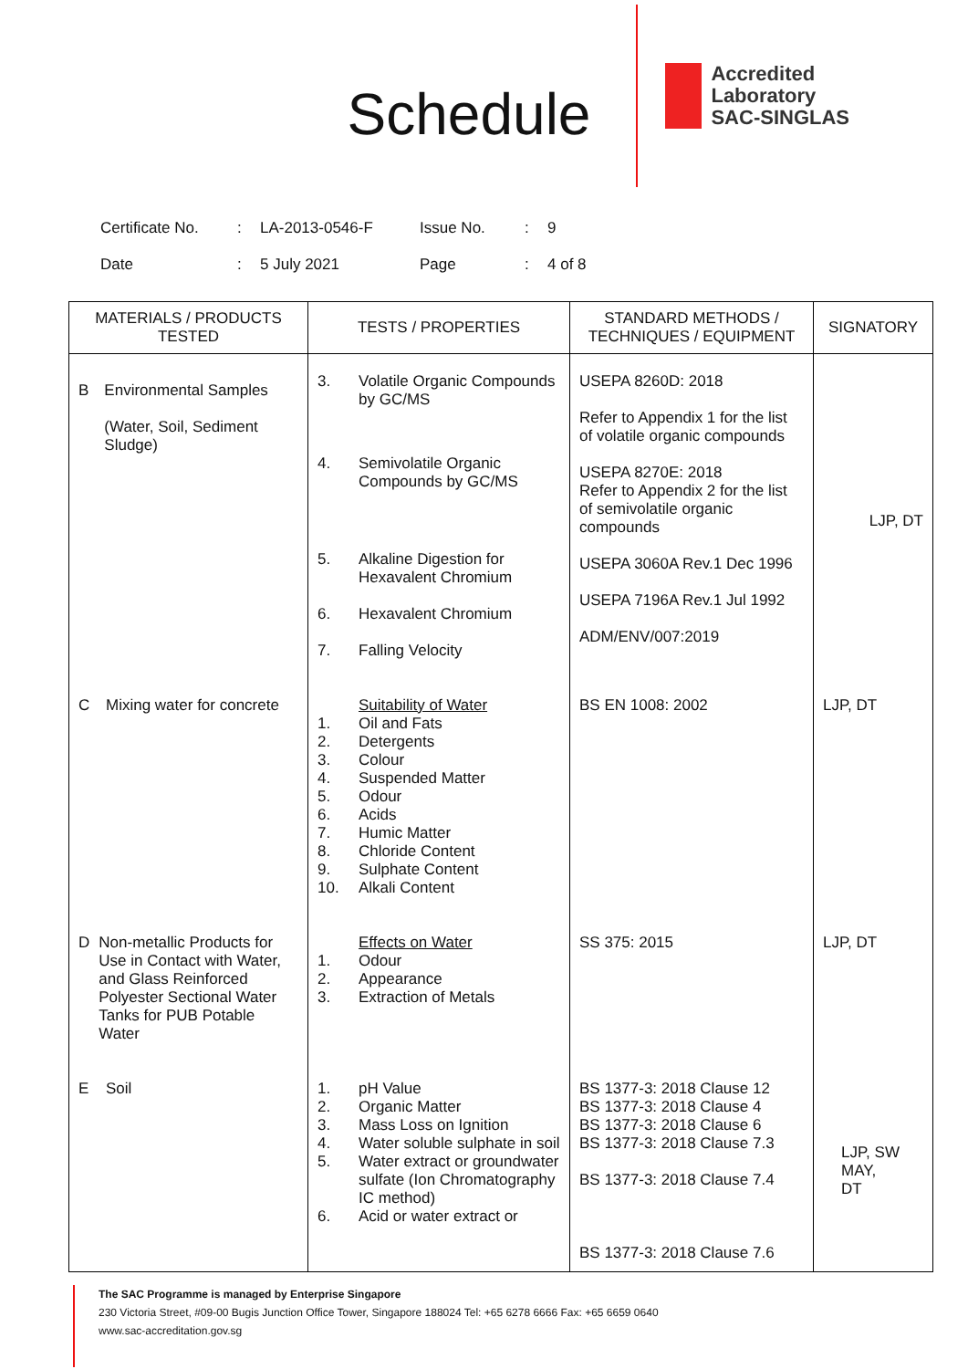Schedule
Accredited
Laboratory
SAC-SINGLAS
| Certificate No. | : | LA-2013-0546-F | Issue No. | : | 9 |
| Date | : | 5 July 2021 | Page | : | 4 of 8 |
| MATERIALS / PRODUCTS TESTED | TESTS / PROPERTIES | STANDARD METHODS / TECHNIQUES / EQUIPMENT | SIGNATORY |
| --- | --- | --- | --- |
| B Environmental Samples (Water, Soil, Sediment Sludge) | 3. Volatile Organic Compounds by GC/MS 4. Semivolatile Organic Compounds by GC/MS 5. Alkaline Digestion for Hexavalent Chromium 6. Hexavalent Chromium 7. Falling Velocity | USEPA 8260D: 2018 Refer to Appendix 1 for the list of volatile organic compounds USEPA 8270E: 2018 Refer to Appendix 2 for the list of semivolatile organic compounds USEPA 3060A Rev.1 Dec 1996 USEPA 7196A Rev.1 Jul 1992 ADM/ENV/007:2019 | LJP, DT |
| C Mixing water for concrete | Suitability of Water 1. Oil and Fats 2. Detergents 3. Colour 4. Suspended Matter 5. Odour 6. Acids 7. Humic Matter 8. Chloride Content 9. Sulphate Content 10. Alkali Content | BS EN 1008: 2002 | LJP, DT |
| D Non-metallic Products for Use in Contact with Water, and Glass Reinforced Polyester Sectional Water Tanks for PUB Potable Water | Effects on Water 1. Odour 2. Appearance 3. Extraction of Metals | SS 375: 2015 | LJP, DT |
| E Soil | 1. pH Value 2. Organic Matter 3. Mass Loss on Ignition 4. Water soluble sulphate in soil 5. Water extract or groundwater sulfate (Ion Chromatography IC method) 6. Acid or water extract or | BS 1377-3: 2018 Clause 12 BS 1377-3: 2018 Clause 4 BS 1377-3: 2018 Clause 6 BS 1377-3: 2018 Clause 7.3 BS 1377-3: 2018 Clause 7.4 BS 1377-3: 2018 Clause 7.6 | LJP, SW MAY, DT |
The SAC Programme is managed by Enterprise Singapore
230 Victoria Street, #09-00 Bugis Junction Office Tower, Singapore 188024 Tel: +65 6278 6666 Fax: +65 6659 0640
www.sac-accreditation.gov.sg